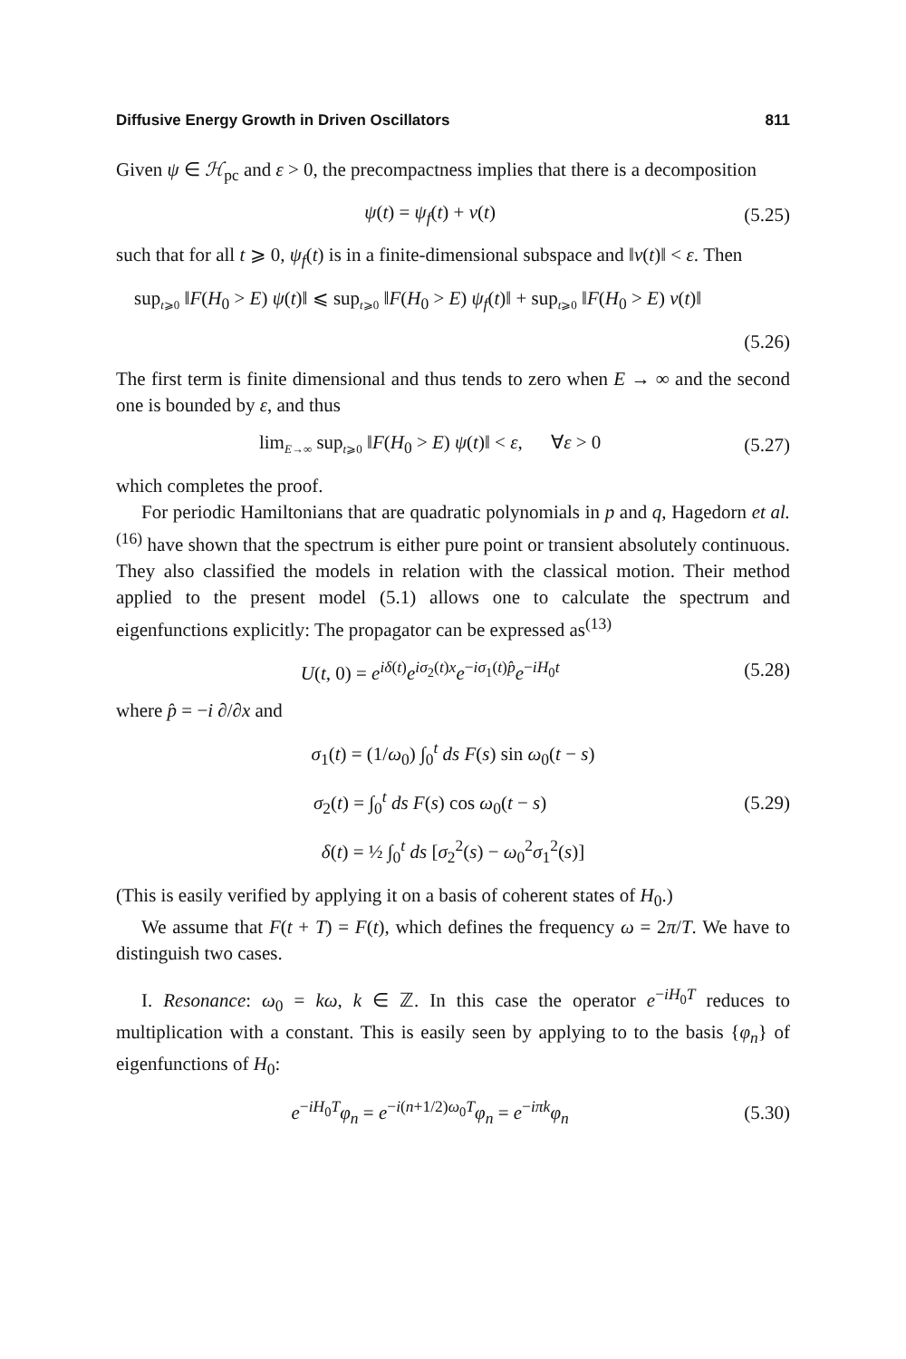Diffusive Energy Growth in Driven Oscillators 811
Given ψ ∈ ℋ<sub>pc</sub> and ε > 0, the precompactness implies that there is a decomposition
ψ(t) = ψ<sub>f</sub>(t) + v(t) (5.25)
such that for all t ⩾ 0, ψ<sub>f</sub>(t) is in a finite-dimensional subspace and ‖v(t)‖ < ε. Then
sup<sub>t⩾0</sub> ‖F(H<sub>0</sub> > E) ψ(t)‖ ⩽ sup<sub>t⩾0</sub> ‖F(H<sub>0</sub> > E) ψ<sub>f</sub>(t)‖ + sup<sub>t⩾0</sub> ‖F(H<sub>0</sub> > E) v(t)‖
(5.26)
The first term is finite dimensional and thus tends to zero when E → ∞ and the second one is bounded by ε, and thus
lim<sub>E→∞</sub> sup<sub>t⩾0</sub> ‖F(H<sub>0</sub> > E) ψ(t)‖ < ε, ∀ε > 0 (5.27)
which completes the proof.
For periodic Hamiltonians that are quadratic polynomials in p and q, Hagedorn et al.<sup>(16)</sup> have shown that the spectrum is either pure point or transient absolutely continuous. They also classified the models in relation with the classical motion. Their method applied to the present model (5.1) allows one to calculate the spectrum and eigenfunctions explicitly: The propagator can be expressed as<sup>(13)</sup>
U(t, 0) = e<sup>iδ(t)</sup>e<sup>iσ<sub>2</sub>(t)x</sup>e<sup>−iσ<sub>1</sub>(t)p̂</sup>e<sup>−iH<sub>0</sub>t</sup> (5.28)
where p̂ = −i ∂/∂x and
σ<sub>1</sub>(t) = (1/ω<sub>0</sub>) ∫<sub>0</sub><sup>t</sup> ds F(s) sin ω<sub>0</sub>(t − s)
σ<sub>2</sub>(t) = ∫<sub>0</sub><sup>t</sup> ds F(s) cos ω<sub>0</sub>(t − s) (5.29)
δ(t) = ½ ∫<sub>0</sub><sup>t</sup> ds [σ<sub>2</sub><sup>2</sup>(s) − ω<sub>0</sub><sup>2</sup>σ<sub>1</sub><sup>2</sup>(s)]
(This is easily verified by applying it on a basis of coherent states of H<sub>0</sub>.)
We assume that F(t + T) = F(t), which defines the frequency ω = 2π/T. We have to distinguish two cases.
I. Resonance: ω<sub>0</sub> = kω, k ∈ ℤ. In this case the operator e<sup>−iH<sub>0</sub>T</sup> reduces to multiplication with a constant. This is easily seen by applying to to the basis {φ<sub>n</sub>} of eigenfunctions of H<sub>0</sub>:
e<sup>−iH<sub>0</sub>T</sup>φ<sub>n</sub> = e<sup>−i(n+1/2)ω<sub>0</sub>T</sup>φ<sub>n</sub> = e<sup>−iπk</sup>φ<sub>n</sub> (5.30)